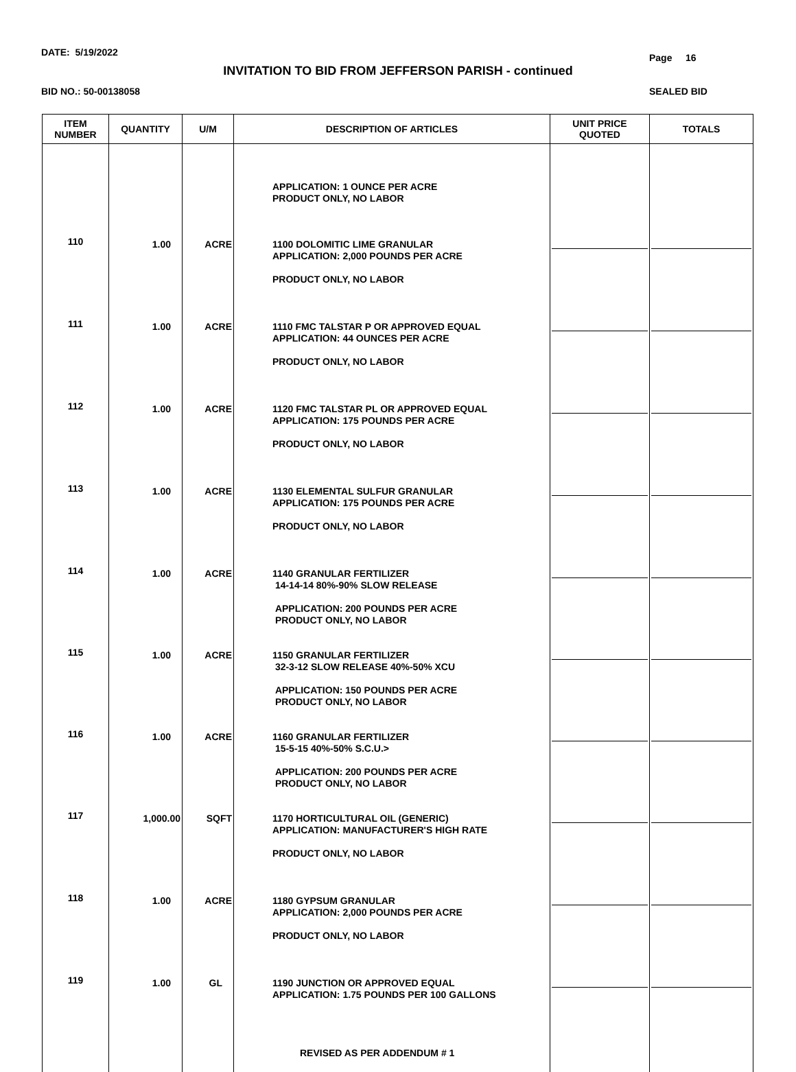DATE: 5/19/2022 Page 16
INVITATION TO BID FROM JEFFERSON PARISH - continued
BID NO.: 50-00138058 SEALED BID
| ITEM NUMBER | QUANTITY | U/M | DESCRIPTION OF ARTICLES | UNIT PRICE QUOTED | TOTALS |
| --- | --- | --- | --- | --- | --- |
| | | | APPLICATION: 1 OUNCE PER ACRE PRODUCT ONLY, NO LABOR | | |
| 110 | 1.00 | ACRE | 1100 DOLOMITIC LIME GRANULAR APPLICATION: 2,000 POUNDS PER ACRE PRODUCT ONLY, NO LABOR | | |
| 111 | 1.00 | ACRE | 1110 FMC TALSTAR P OR APPROVED EQUAL APPLICATION: 44 OUNCES PER ACRE PRODUCT ONLY, NO LABOR | | |
| 112 | 1.00 | ACRE | 1120 FMC TALSTAR PL OR APPROVED EQUAL APPLICATION: 175 POUNDS PER ACRE PRODUCT ONLY, NO LABOR | | |
| 113 | 1.00 | ACRE | 1130 ELEMENTAL SULFUR GRANULAR APPLICATION: 175 POUNDS PER ACRE PRODUCT ONLY, NO LABOR | | |
| 114 | 1.00 | ACRE | 1140 GRANULAR FERTILIZER 14-14-14 80%-90% SLOW RELEASE APPLICATION: 200 POUNDS PER ACRE PRODUCT ONLY, NO LABOR | | |
| 115 | 1.00 | ACRE | 1150 GRANULAR FERTILIZER 32-3-12 SLOW RELEASE 40%-50% XCU APPLICATION: 150 POUNDS PER ACRE PRODUCT ONLY, NO LABOR | | |
| 116 | 1.00 | ACRE | 1160 GRANULAR FERTILIZER 15-5-15 40%-50% S.C.U.> APPLICATION: 200 POUNDS PER ACRE PRODUCT ONLY, NO LABOR | | |
| 117 | 1,000.00 | SQFT | 1170 HORTICULTURAL OIL (GENERIC) APPLICATION: MANUFACTURER'S HIGH RATE PRODUCT ONLY, NO LABOR | | |
| 118 | 1.00 | ACRE | 1180 GYPSUM GRANULAR APPLICATION: 2,000 POUNDS PER ACRE PRODUCT ONLY, NO LABOR | | |
| 119 | 1.00 | GL | 1190 JUNCTION OR APPROVED EQUAL APPLICATION: 1.75 POUNDS PER 100 GALLONS | | |
| | | | REVISED AS PER ADDENDUM # 1 | | |